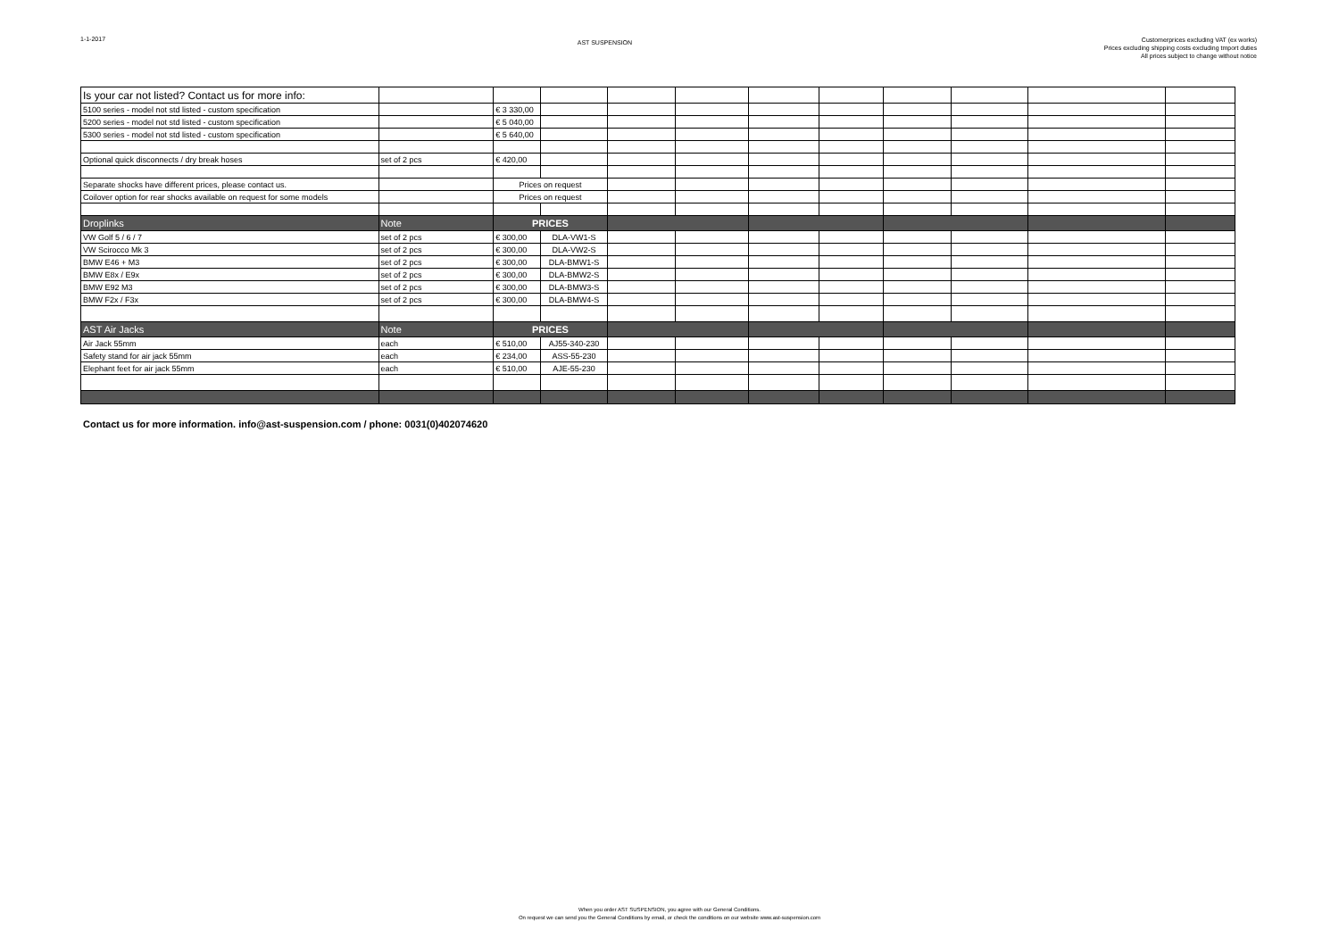1-1-2017
AST SUSPENSION
Customerprices excluding VAT (ex works)
Prices excluding shipping costs excluding tmport duties
All prices subject to change without notice
| Is your car not listed? Contact us for more info: | | | | | | | | | | | |
| 5100 series - model not std listed - custom specification | | € 3 330,00 | | | | | | | | | |
| 5200 series - model not std listed - custom specification | | € 5 040,00 | | | | | | | | | |
| 5300 series - model not std listed - custom specification | | € 5 640,00 | | | | | | | | | |
| Optional quick disconnects / dry break hoses | set of 2 pcs | € 420,00 | | | | | | | | | |
| Separate shocks have different prices, please contact us. | | Prices on request | | | | | | | | | |
| Coilover option for rear shocks available on request for some models | | Prices on request | | | | | | | | | |
| Droplinks | Note | PRICES | | | | | | | | | |
| VW Golf 5 / 6 / 7 | set of 2 pcs | € 300,00 | DLA-VW1-S | | | | | | | | |
| VW Scirocco Mk 3 | set of 2 pcs | € 300,00 | DLA-VW2-S | | | | | | | | |
| BMW E46 + M3 | set of 2 pcs | € 300,00 | DLA-BMW1-S | | | | | | | | |
| BMW E8x / E9x | set of 2 pcs | € 300,00 | DLA-BMW2-S | | | | | | | | |
| BMW E92 M3 | set of 2 pcs | € 300,00 | DLA-BMW3-S | | | | | | | | |
| BMW F2x / F3x | set of 2 pcs | € 300,00 | DLA-BMW4-S | | | | | | | | |
| AST Air Jacks | Note | PRICES | | | | | | | | | |
| Air Jack 55mm | each | € 510,00 | AJ55-340-230 | | | | | | | | |
| Safety stand for air jack 55mm | each | € 234,00 | ASS-55-230 | | | | | | | | |
| Elephant feet for air jack 55mm | each | € 510,00 | AJE-55-230 | | | | | | | | |
Contact us for more information. info@ast-suspension.com / phone: 0031(0)402074620
When you order AST SUSPENSION, you agree with our General Conditions.
On request we can send you the General Conditions by email, or check the conditions on our website www.ast-suspension.com